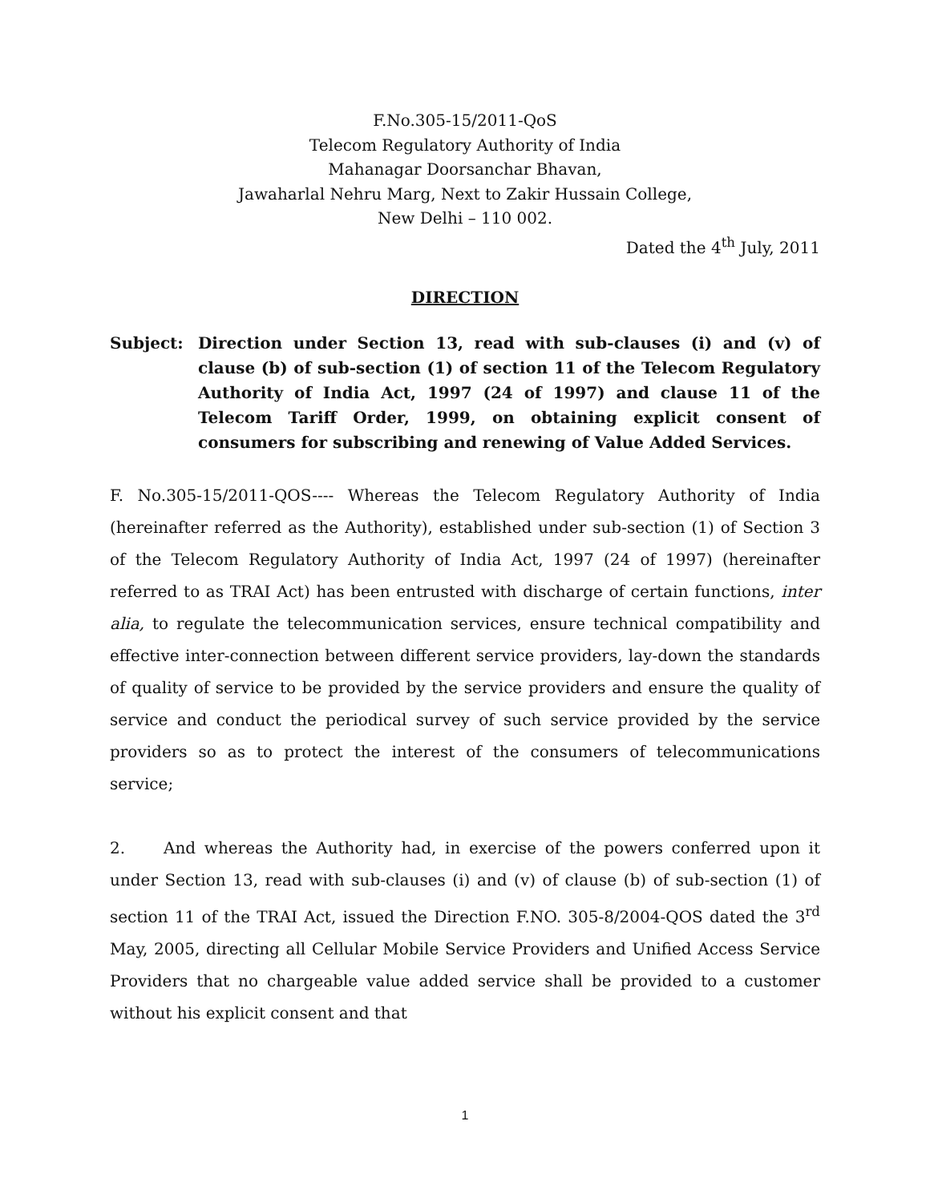F.No.305-15/2011-QoS
Telecom Regulatory Authority of India
Mahanagar Doorsanchar Bhavan,
Jawaharlal Nehru Marg, Next to Zakir Hussain College,
New Delhi – 110 002.
Dated the 4<sup>th</sup> July, 2011
DIRECTION
Subject: Direction under Section 13, read with sub-clauses (i) and (v) of clause (b) of sub-section (1) of section 11 of the Telecom Regulatory Authority of India Act, 1997 (24 of 1997) and clause 11 of the Telecom Tariff Order, 1999, on obtaining explicit consent of consumers for subscribing and renewing of Value Added Services.
F. No.305-15/2011-QOS---- Whereas the Telecom Regulatory Authority of India (hereinafter referred as the Authority), established under sub-section (1) of Section 3 of the Telecom Regulatory Authority of India Act, 1997 (24 of 1997) (hereinafter referred to as TRAI Act) has been entrusted with discharge of certain functions, inter alia, to regulate the telecommunication services, ensure technical compatibility and effective inter-connection between different service providers, lay-down the standards of quality of service to be provided by the service providers and ensure the quality of service and conduct the periodical survey of such service provided by the service providers so as to protect the interest of the consumers of telecommunications service;
2. And whereas the Authority had, in exercise of the powers conferred upon it under Section 13, read with sub-clauses (i) and (v) of clause (b) of sub-section (1) of section 11 of the TRAI Act, issued the Direction F.NO. 305-8/2004-QOS dated the 3<sup>rd</sup> May, 2005, directing all Cellular Mobile Service Providers and Unified Access Service Providers that no chargeable value added service shall be provided to a customer without his explicit consent and that
1